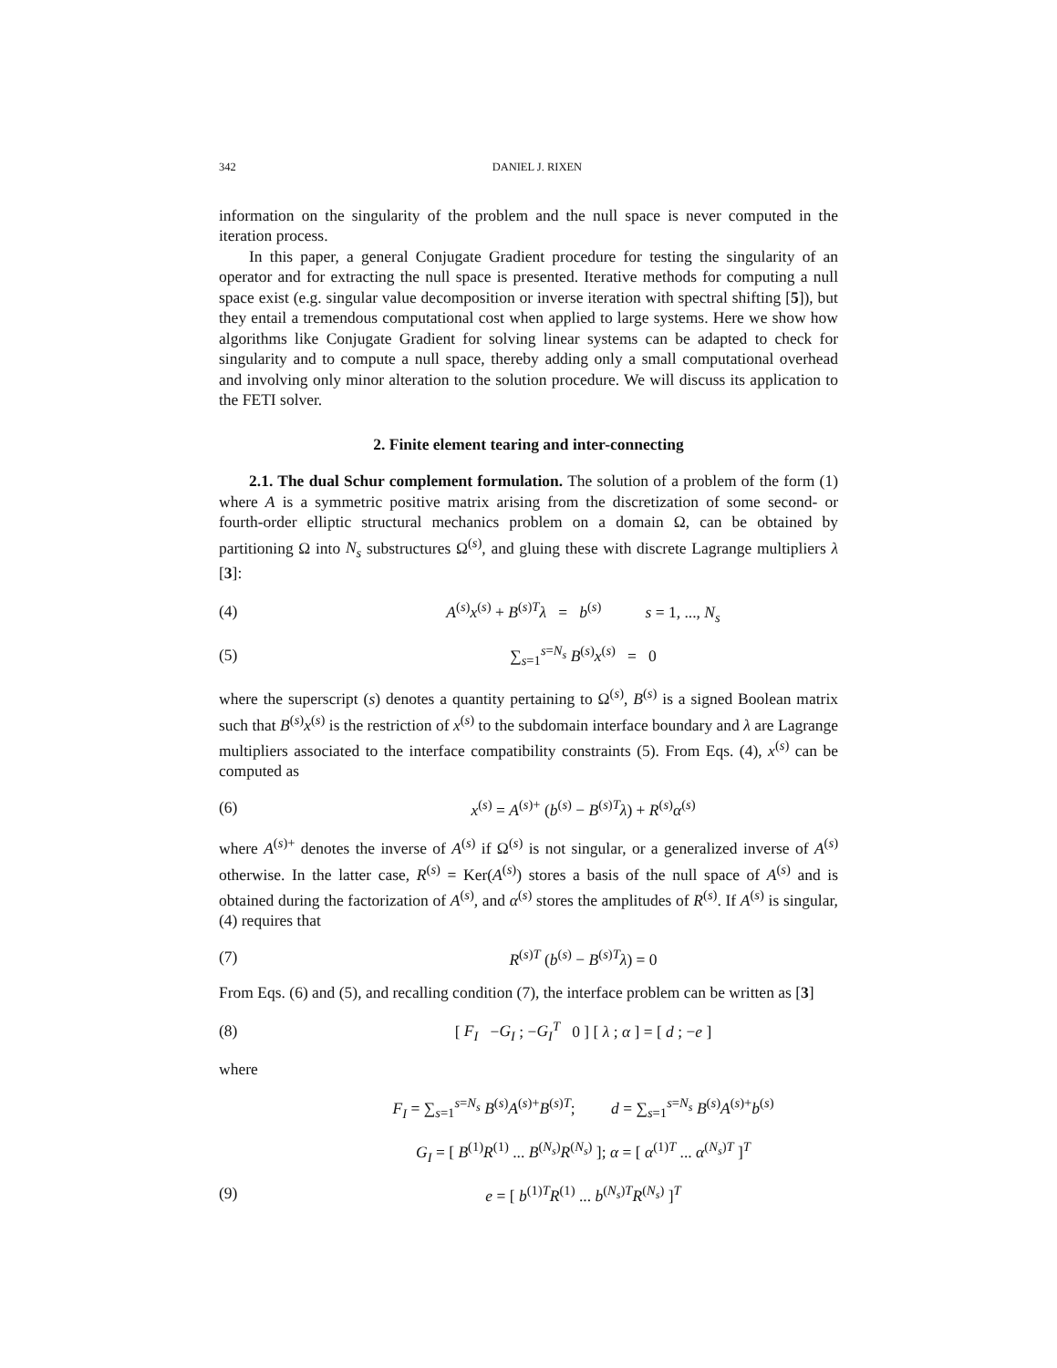342 DANIEL J. RIXEN
information on the singularity of the problem and the null space is never computed in the iteration process.
In this paper, a general Conjugate Gradient procedure for testing the singularity of an operator and for extracting the null space is presented. Iterative methods for computing a null space exist (e.g. singular value decomposition or inverse iteration with spectral shifting [5]), but they entail a tremendous computational cost when applied to large systems. Here we show how algorithms like Conjugate Gradient for solving linear systems can be adapted to check for singularity and to compute a null space, thereby adding only a small computational overhead and involving only minor alteration to the solution procedure. We will discuss its application to the FETI solver.
2. Finite element tearing and inter-connecting
2.1. The dual Schur complement formulation. The solution of a problem of the form (1) where A is a symmetric positive matrix arising from the discretization of some second- or fourth-order elliptic structural mechanics problem on a domain Ω, can be obtained by partitioning Ω into N<sub>s</sub> substructures Ω<sup>(s)</sup>, and gluing these with discrete Lagrange multipliers λ [3]:
(4) A<sup>(s)</sup>x<sup>(s)</sup> + B<sup>(s)T</sup>λ = b<sup>(s)</sup> s = 1, ..., N<sub>s</sub>
(5) ∑<sub>s=1</sub><sup>s=N<sub>s</sub></sup> B<sup>(s)</sup>x<sup>(s)</sup> = 0
where the superscript (s) denotes a quantity pertaining to Ω<sup>(s)</sup>, B<sup>(s)</sup> is a signed Boolean matrix such that B<sup>(s)</sup>x<sup>(s)</sup> is the restriction of x<sup>(s)</sup> to the subdomain interface boundary and λ are Lagrange multipliers associated to the interface compatibility constraints (5). From Eqs. (4), x<sup>(s)</sup> can be computed as
(6) x<sup>(s)</sup> = A<sup>(s)+</sup> (b<sup>(s)</sup> − B<sup>(s)T</sup>λ) + R<sup>(s)</sup>α<sup>(s)</sup>
where A<sup>(s)+</sup> denotes the inverse of A<sup>(s)</sup> if Ω<sup>(s)</sup> is not singular, or a generalized inverse of A<sup>(s)</sup> otherwise. In the latter case, R<sup>(s)</sup> = Ker(A<sup>(s)</sup>) stores a basis of the null space of A<sup>(s)</sup> and is obtained during the factorization of A<sup>(s)</sup>, and α<sup>(s)</sup> stores the amplitudes of R<sup>(s)</sup>. If A<sup>(s)</sup> is singular, (4) requires that
(7) R<sup>(s)T</sup> (b<sup>(s)</sup> − B<sup>(s)T</sup>λ) = 0
From Eqs. (6) and (5), and recalling condition (7), the interface problem can be written as [3]
(8) [ F<sub>I</sub> −G<sub>I</sub> ; −G<sub>I</sub><sup>T</sup> 0 ] [ λ ; α ] = [ d ; −e ]
where
F<sub>I</sub> = ∑<sub>s=1</sub><sup>s=N<sub>s</sub></sup> B<sup>(s)</sup>A<sup>(s)+</sup>B<sup>(s)T</sup>; d = ∑<sub>s=1</sub><sup>s=N<sub>s</sub></sup> B<sup>(s)</sup>A<sup>(s)+</sup>b<sup>(s)</sup>
G<sub>I</sub> = [ B<sup>(1)</sup>R<sup>(1)</sup> ... B<sup>(N<sub>s</sub>)</sup>R<sup>(N<sub>s</sub>)</sup> ]; α = [ α<sup>(1)T</sup> ... α<sup>(N<sub>s</sub>)T</sup> ]<sup>T</sup>
(9) e = [ b<sup>(1)T</sup>R<sup>(1)</sup> ... b<sup>(N<sub>s</sub>)T</sup>R<sup>(N<sub>s</sub>)</sup> ]<sup>T</sup>